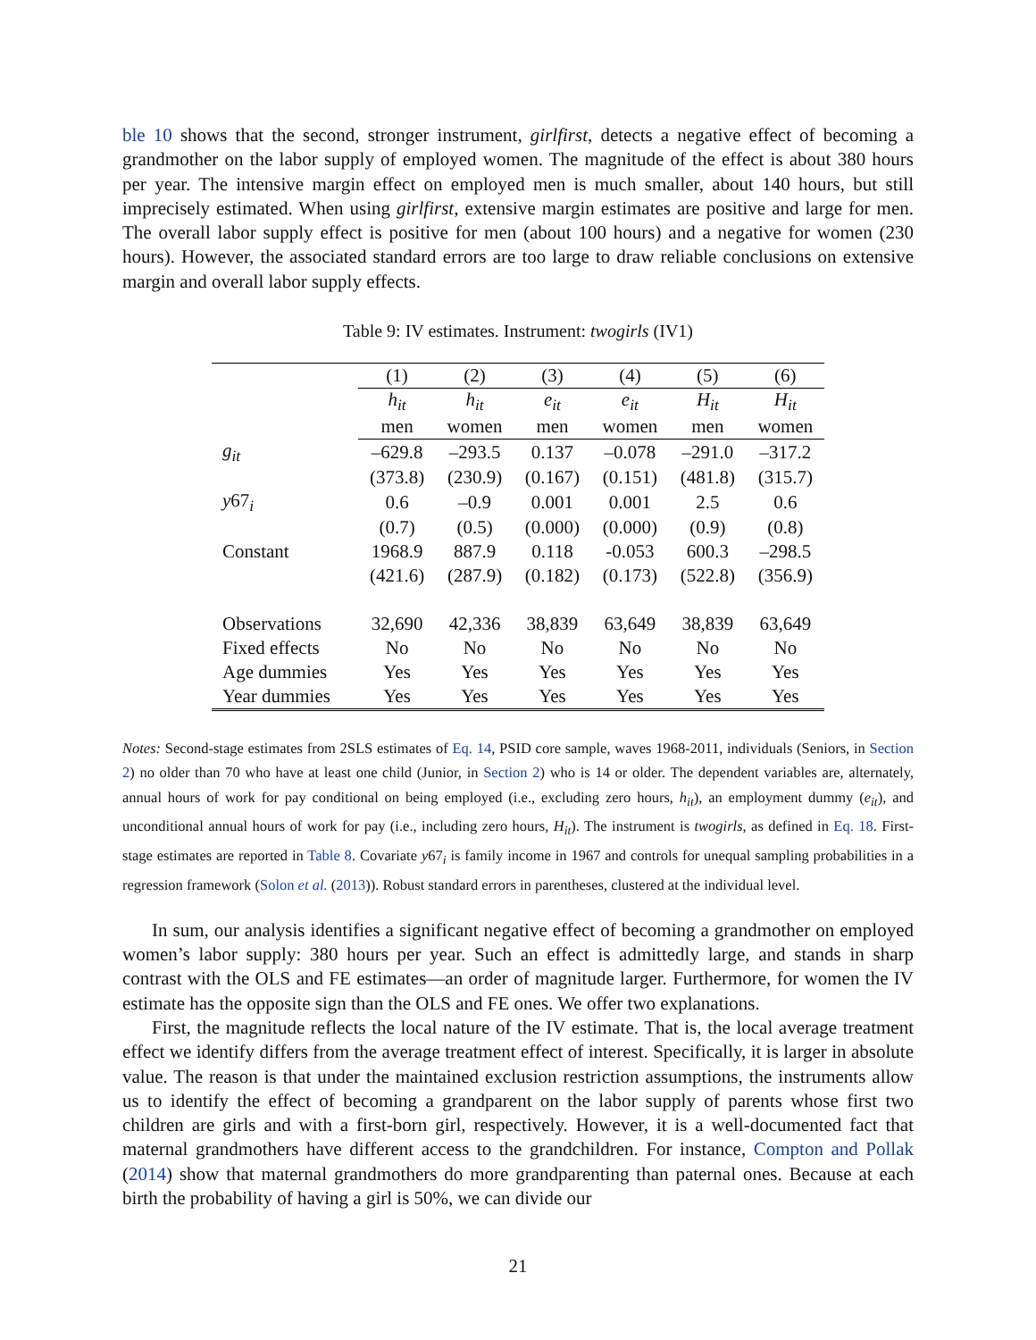ble 10 shows that the second, stronger instrument, girlfirst, detects a negative effect of becoming a grandmother on the labor supply of employed women. The magnitude of the effect is about 380 hours per year. The intensive margin effect on employed men is much smaller, about 140 hours, but still imprecisely estimated. When using girlfirst, extensive margin estimates are positive and large for men. The overall labor supply effect is positive for men (about 100 hours) and a negative for women (230 hours). However, the associated standard errors are too large to draw reliable conclusions on extensive margin and overall labor supply effects.
Table 9: IV estimates. Instrument: twogirls (IV1)
| | (1) | (2) | (3) | (4) | (5) | (6) |
| --- | --- | --- | --- | --- | --- | --- |
| | h<sub>it</sub> | h<sub>it</sub> | e<sub>it</sub> | e<sub>it</sub> | H<sub>it</sub> | H<sub>it</sub> |
| | men | women | men | women | men | women |
| g<sub>it</sub> | –629.8 | –293.5 | 0.137 | –0.078 | –291.0 | –317.2 |
| | (373.8) | (230.9) | (0.167) | (0.151) | (481.8) | (315.7) |
| y 67<sub>i</sub> | 0.6 | –0.9 | 0.001 | 0.001 | 2.5 | 0.6 |
| | (0.7) | (0.5) | (0.000) | (0.000) | (0.9) | (0.8) |
| Constant | 1968.9 | 887.9 | 0.118 | -0.053 | 600.3 | –298.5 |
| | (421.6) | (287.9) | (0.182) | (0.173) | (522.8) | (356.9) |
| Observations | 32,690 | 42,336 | 38,839 | 63,649 | 38,839 | 63,649 |
| Fixed effects | No | No | No | No | No | No |
| Age dummies | Yes | Yes | Yes | Yes | Yes | Yes |
| Year dummies | Yes | Yes | Yes | Yes | Yes | Yes |
Notes: Second-stage estimates from 2SLS estimates of Eq. 14, PSID core sample, waves 1968-2011, individuals (Seniors, in Section 2) no older than 70 who have at least one child (Junior, in Section 2) who is 14 or older. The dependent variables are, alternately, annual hours of work for pay conditional on being employed (i.e., excluding zero hours, h<sub>it</sub>), an employment dummy (e<sub>it</sub>), and unconditional annual hours of work for pay (i.e., including zero hours, H<sub>it</sub>). The instrument is twogirls, as defined in Eq. 18. First-stage estimates are reported in Table 8. Covariate y67<sub>i</sub> is family income in 1967 and controls for unequal sampling probabilities in a regression framework (Solon et al. (2013)). Robust standard errors in parentheses, clustered at the individual level.
In sum, our analysis identifies a significant negative effect of becoming a grandmother on employed women’s labor supply: 380 hours per year. Such an effect is admittedly large, and stands in sharp contrast with the OLS and FE estimates—an order of magnitude larger. Furthermore, for women the IV estimate has the opposite sign than the OLS and FE ones. We offer two explanations.
First, the magnitude reflects the local nature of the IV estimate. That is, the local average treatment effect we identify differs from the average treatment effect of interest. Specifically, it is larger in absolute value. The reason is that under the maintained exclusion restriction assumptions, the instruments allow us to identify the effect of becoming a grandparent on the labor supply of parents whose first two children are girls and with a first-born girl, respectively. However, it is a well-documented fact that maternal grandmothers have different access to the grandchildren. For instance, Compton and Pollak (2014) show that maternal grandmothers do more grandparenting than paternal ones. Because at each birth the probability of having a girl is 50%, we can divide our
21